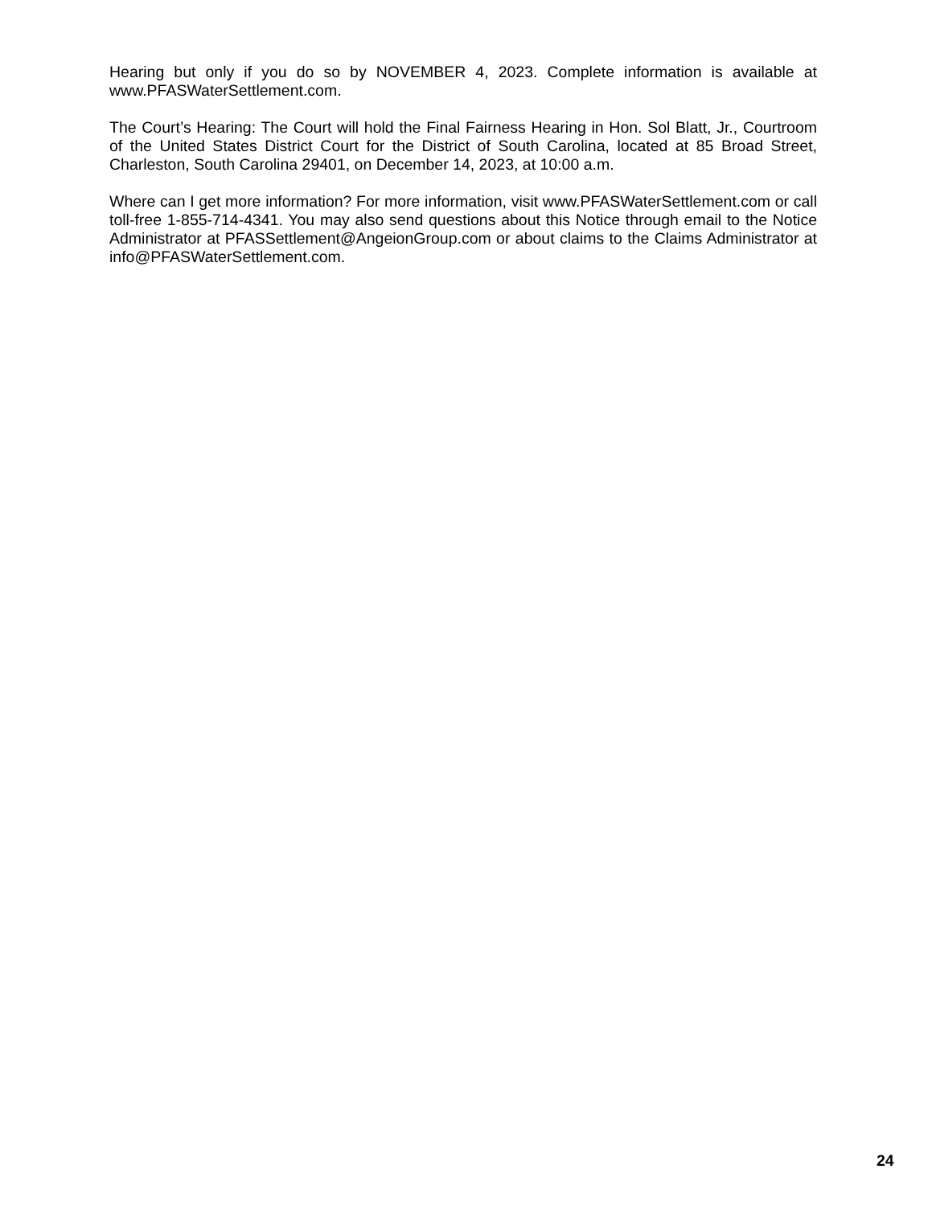Hearing but only if you do so by NOVEMBER 4, 2023. Complete information is available at www.PFASWaterSettlement.com.
The Court’s Hearing: The Court will hold the Final Fairness Hearing in Hon. Sol Blatt, Jr., Courtroom of the United States District Court for the District of South Carolina, located at 85 Broad Street, Charleston, South Carolina 29401, on December 14, 2023, at 10:00 a.m.
Where can I get more information? For more information, visit www.PFASWaterSettlement.com or call toll-free 1-855-714-4341. You may also send questions about this Notice through email to the Notice Administrator at PFASSettlement@AngeionGroup.com or about claims to the Claims Administrator at info@PFASWaterSettlement.com.
24